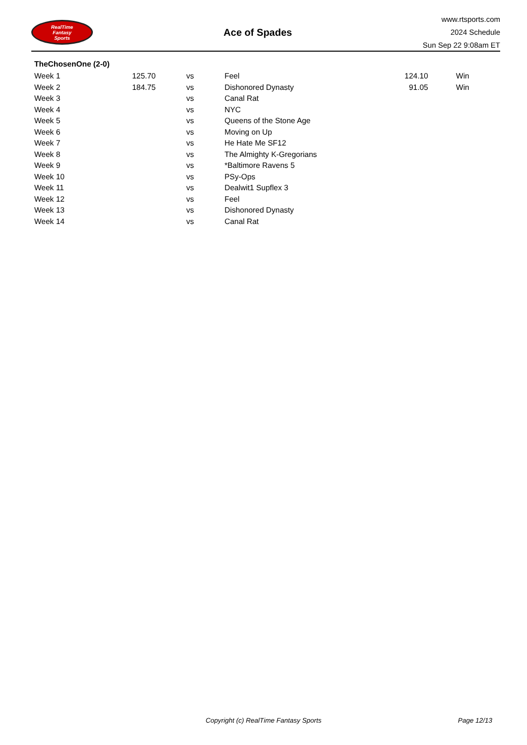RealTime
Fantasy
Sports
Ace of Spades
www.rtsports.com
2024 Schedule
Sun Sep 22 9:08am ET
TheChosenOne (2-0)
| Week 1 | 125.70 | vs | Feel | 124.10 | Win |
| Week 2 | 184.75 | vs | Dishonored Dynasty | 91.05 | Win |
| Week 3 | | vs | Canal Rat | | |
| Week 4 | | vs | NYC | | |
| Week 5 | | vs | Queens of the Stone Age | | |
| Week 6 | | vs | Moving on Up | | |
| Week 7 | | vs | He Hate Me SF12 | | |
| Week 8 | | vs | The Almighty K-Gregorians | | |
| Week 9 | | vs | *Baltimore Ravens 5 | | |
| Week 10 | | vs | PSy-Ops | | |
| Week 11 | | vs | Dealwit1 Supflex 3 | | |
| Week 12 | | vs | Feel | | |
| Week 13 | | vs | Dishonored Dynasty | | |
| Week 14 | | vs | Canal Rat | | |
Copyright (c) RealTime Fantasy Sports Page 12/13